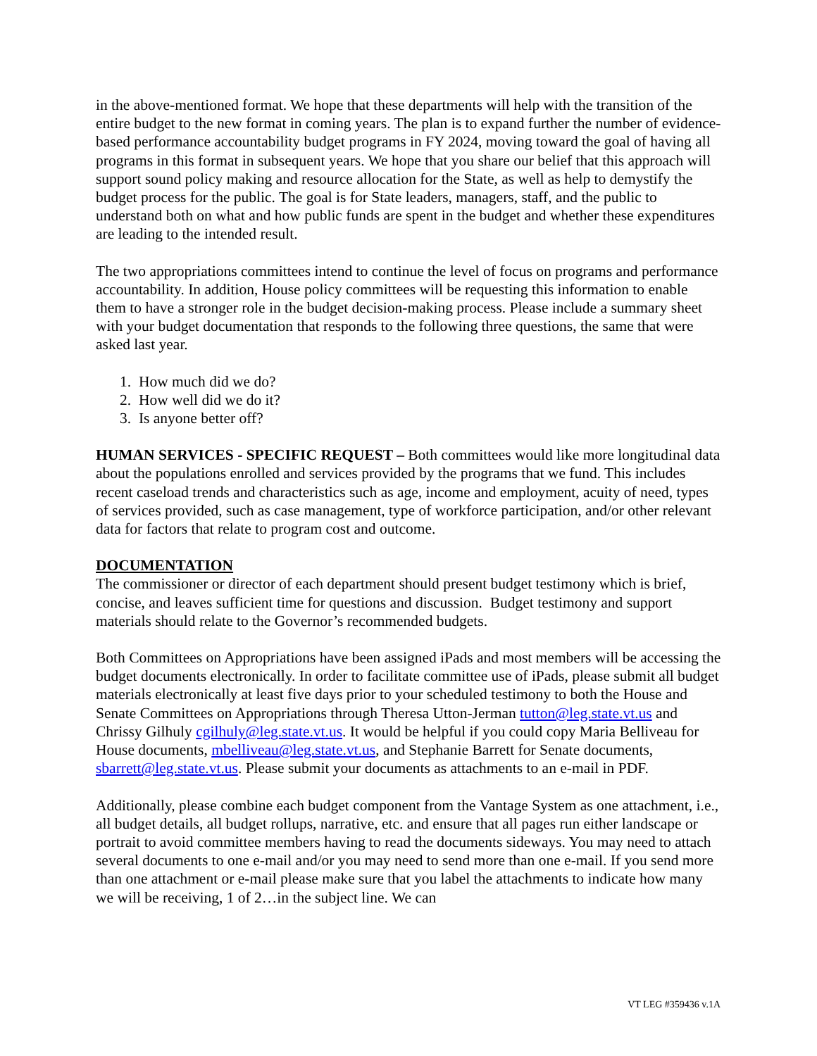in the above-mentioned format. We hope that these departments will help with the transition of the entire budget to the new format in coming years. The plan is to expand further the number of evidence-based performance accountability budget programs in FY 2024, moving toward the goal of having all programs in this format in subsequent years. We hope that you share our belief that this approach will support sound policy making and resource allocation for the State, as well as help to demystify the budget process for the public. The goal is for State leaders, managers, staff, and the public to understand both on what and how public funds are spent in the budget and whether these expenditures are leading to the intended result.
The two appropriations committees intend to continue the level of focus on programs and performance accountability. In addition, House policy committees will be requesting this information to enable them to have a stronger role in the budget decision-making process. Please include a summary sheet with your budget documentation that responds to the following three questions, the same that were asked last year.
1. How much did we do?
2. How well did we do it?
3. Is anyone better off?
HUMAN SERVICES - SPECIFIC REQUEST – Both committees would like more longitudinal data about the populations enrolled and services provided by the programs that we fund. This includes recent caseload trends and characteristics such as age, income and employment, acuity of need, types of services provided, such as case management, type of workforce participation, and/or other relevant data for factors that relate to program cost and outcome.
DOCUMENTATION
The commissioner or director of each department should present budget testimony which is brief, concise, and leaves sufficient time for questions and discussion. Budget testimony and support materials should relate to the Governor’s recommended budgets.
Both Committees on Appropriations have been assigned iPads and most members will be accessing the budget documents electronically. In order to facilitate committee use of iPads, please submit all budget materials electronically at least five days prior to your scheduled testimony to both the House and Senate Committees on Appropriations through Theresa Utton-Jerman tutton@leg.state.vt.us and Chrissy Gilhuly cgilhuly@leg.state.vt.us. It would be helpful if you could copy Maria Belliveau for House documents, mbelliveau@leg.state.vt.us, and Stephanie Barrett for Senate documents, sbarrett@leg.state.vt.us. Please submit your documents as attachments to an e-mail in PDF.
Additionally, please combine each budget component from the Vantage System as one attachment, i.e., all budget details, all budget rollups, narrative, etc. and ensure that all pages run either landscape or portrait to avoid committee members having to read the documents sideways. You may need to attach several documents to one e-mail and/or you may need to send more than one e-mail. If you send more than one attachment or e-mail please make sure that you label the attachments to indicate how many we will be receiving, 1 of 2…in the subject line. We can
VT LEG #359436 v.1A